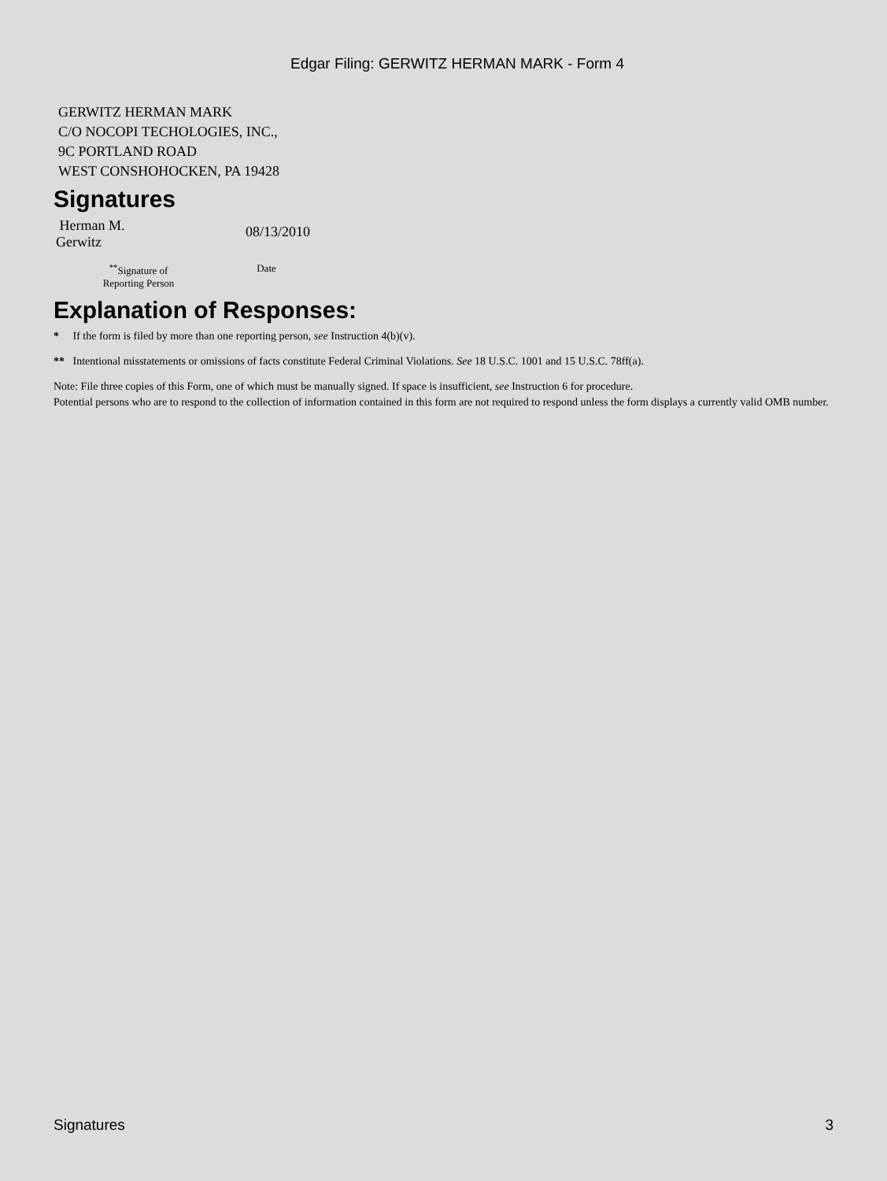Edgar Filing: GERWITZ HERMAN MARK - Form 4
GERWITZ HERMAN MARK
C/O NOCOPI TECHOLOGIES, INC.,
9C PORTLAND ROAD
WEST CONSHOHOCKEN, PA 19428
Signatures
| Herman M. Gerwitz | 08/13/2010 |
| <sup>**</sup> Signature of Reporting Person | Date |
Explanation of Responses:
* If the form is filed by more than one reporting person, see Instruction 4(b)(v).
** Intentional misstatements or omissions of facts constitute Federal Criminal Violations. See 18 U.S.C. 1001 and 15 U.S.C. 78ff(a).
Note: File three copies of this Form, one of which must be manually signed. If space is insufficient, see Instruction 6 for procedure.
Potential persons who are to respond to the collection of information contained in this form are not required to respond unless the form displays a currently valid OMB number.
Signatures 3